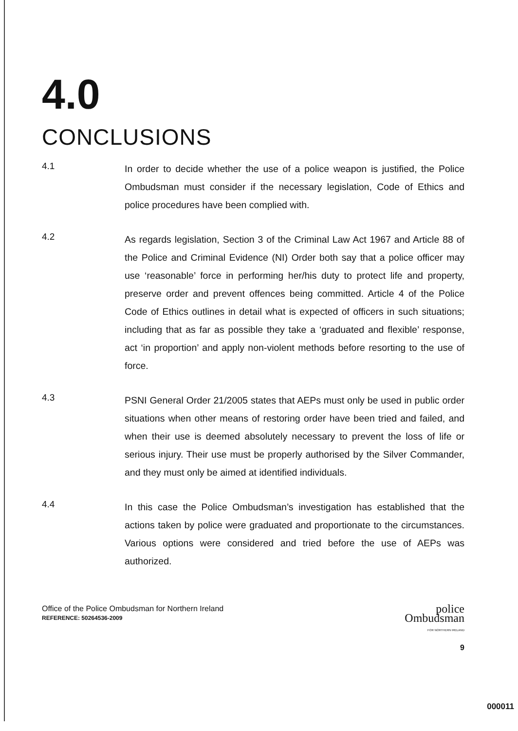4.0
CONCLUSIONS
4.1
In order to decide whether the use of a police weapon is justified, the Police Ombudsman must consider if the necessary legislation, Code of Ethics and police procedures have been complied with.
4.2
As regards legislation, Section 3 of the Criminal Law Act 1967 and Article 88 of the Police and Criminal Evidence (NI) Order both say that a police officer may use ‘reasonable’ force in performing her/his duty to protect life and property, preserve order and prevent offences being committed. Article 4 of the Police Code of Ethics outlines in detail what is expected of officers in such situations; including that as far as possible they take a ‘graduated and flexible’ response, act ‘in proportion’ and apply non-violent methods before resorting to the use of force.
4.3
PSNI General Order 21/2005 states that AEPs must only be used in public order situations when other means of restoring order have been tried and failed, and when their use is deemed absolutely necessary to prevent the loss of life or serious injury. Their use must be properly authorised by the Silver Commander, and they must only be aimed at identified individuals.
4.4
In this case the Police Ombudsman’s investigation has established that the actions taken by police were graduated and proportionate to the circumstances. Various options were considered and tried before the use of AEPs was authorized.
Office of the Police Ombudsman for Northern Ireland
REFERENCE: 50264536-2009
police
Ombudsman
FOR NORTHERN IRELAND
9
000011